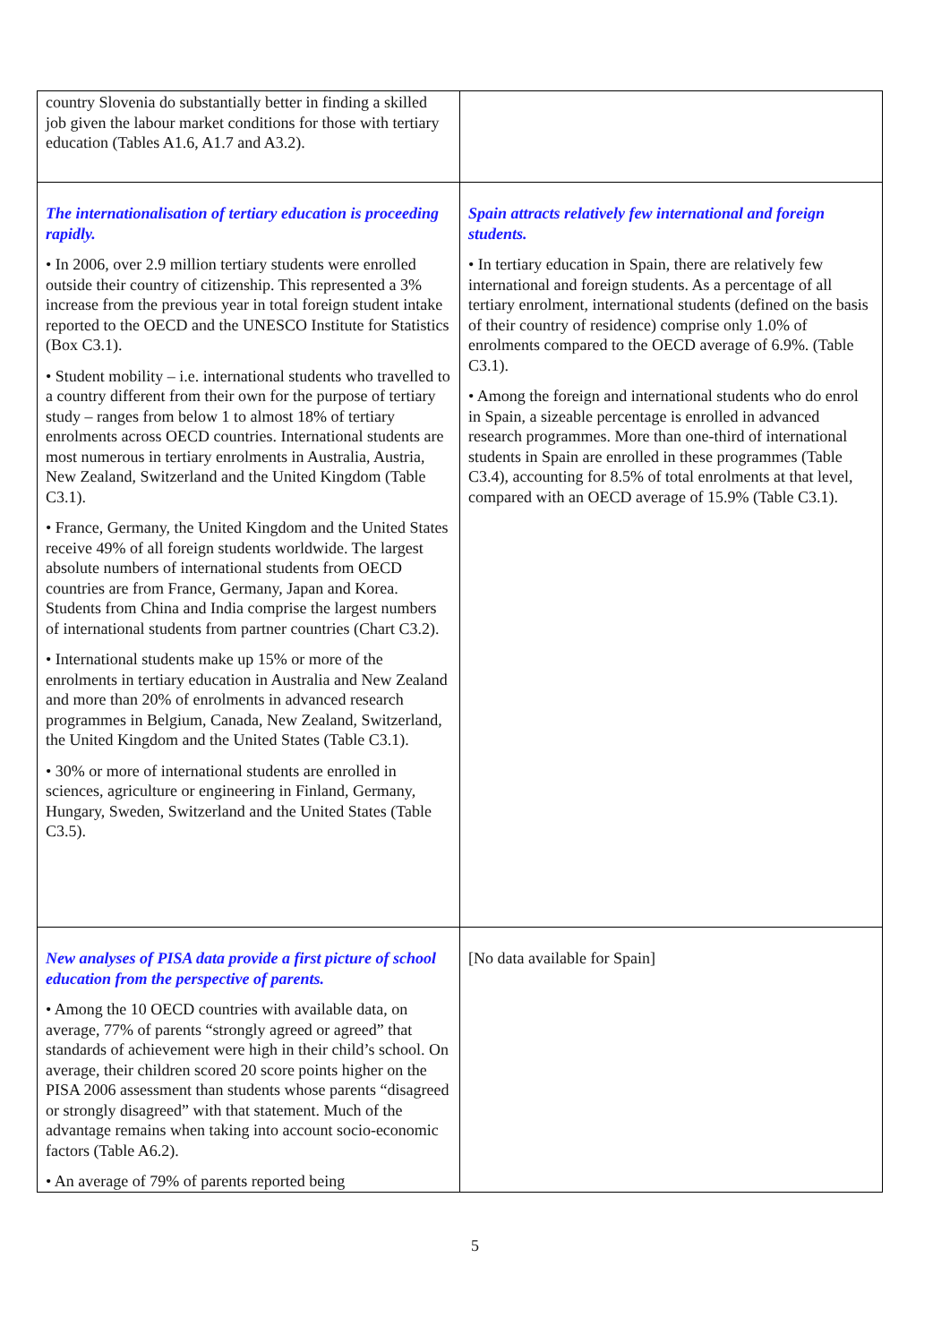| country Slovenia do substantially better in finding a skilled job given the labour market conditions for those with tertiary education (Tables A1.6, A1.7 and A3.2). | |
| The internationalisation of tertiary education is proceeding rapidly. • In 2006, over 2.9 million tertiary students were enrolled outside their country of citizenship. This represented a 3% increase from the previous year in total foreign student intake reported to the OECD and the UNESCO Institute for Statistics (Box C3.1). • Student mobility – i.e. international students who travelled to a country different from their own for the purpose of tertiary study – ranges from below 1 to almost 18% of tertiary enrolments across OECD countries. International students are most numerous in tertiary enrolments in Australia, Austria, New Zealand, Switzerland and the United Kingdom (Table C3.1). • France, Germany, the United Kingdom and the United States receive 49% of all foreign students worldwide. The largest absolute numbers of international students from OECD countries are from France, Germany, Japan and Korea. Students from China and India comprise the largest numbers of international students from partner countries (Chart C3.2). • International students make up 15% or more of the enrolments in tertiary education in Australia and New Zealand and more than 20% of enrolments in advanced research programmes in Belgium, Canada, New Zealand, Switzerland, the United Kingdom and the United States (Table C3.1). • 30% or more of international students are enrolled in sciences, agriculture or engineering in Finland, Germany, Hungary, Sweden, Switzerland and the United States (Table C3.5). | Spain attracts relatively few international and foreign students. • In tertiary education in Spain, there are relatively few international and foreign students. As a percentage of all tertiary enrolment, international students (defined on the basis of their country of residence) comprise only 1.0% of enrolments compared to the OECD average of 6.9%. (Table C3.1). • Among the foreign and international students who do enrol in Spain, a sizeable percentage is enrolled in advanced research programmes. More than one-third of international students in Spain are enrolled in these programmes (Table C3.4), accounting for 8.5% of total enrolments at that level, compared with an OECD average of 15.9% (Table C3.1). |
| New analyses of PISA data provide a first picture of school education from the perspective of parents. • Among the 10 OECD countries with available data, on average, 77% of parents “strongly agreed or agreed” that standards of achievement were high in their child’s school. On average, their children scored 20 score points higher on the PISA 2006 assessment than students whose parents “disagreed or strongly disagreed” with that statement. Much of the advantage remains when taking into account socio-economic factors (Table A6.2). • An average of 79% of parents reported being | [No data available for Spain] |
5